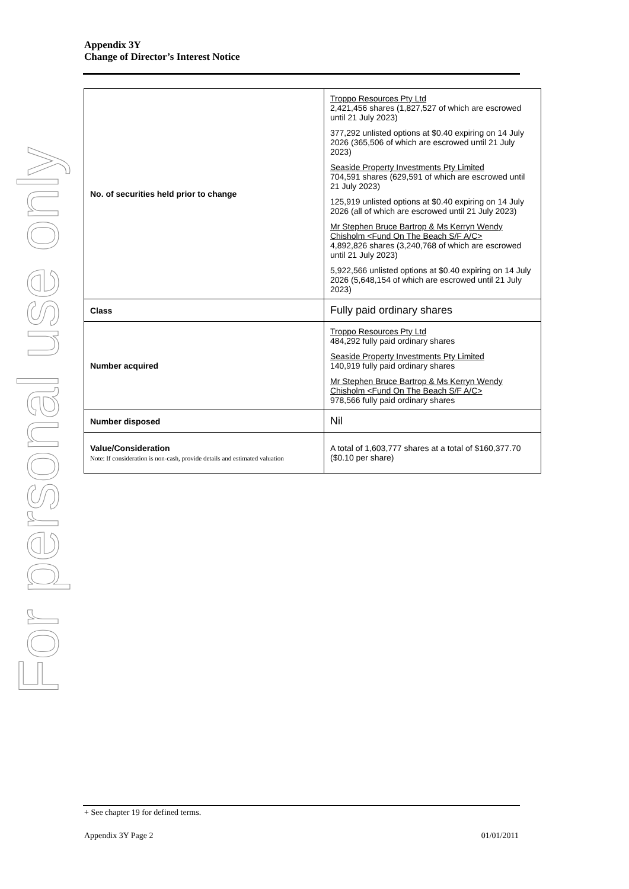For personal use only
Appendix 3Y
Change of Director’s Interest Notice
| No. of securities held prior to change | Troppo Resources Pty Ltd 2,421,456 shares (1,827,527 of which are escrowed until 21 July 2023) 377,292 unlisted options at $0.40 expiring on 14 July 2026 (365,506 of which are escrowed until 21 July 2023) Seaside Property Investments Pty Limited 704,591 shares (629,591 of which are escrowed until 21 July 2023) 125,919 unlisted options at $0.40 expiring on 14 July 2026 (all of which are escrowed until 21 July 2023) Mr Stephen Bruce Bartrop & Ms Kerryn Wendy Chisholm <Fund On The Beach S/F A/C> 4,892,826 shares (3,240,768 of which are escrowed until 21 July 2023) 5,922,566 unlisted options at $0.40 expiring on 14 July 2026 (5,648,154 of which are escrowed until 21 July 2023) |
| Class | Fully paid ordinary shares |
| Number acquired | Troppo Resources Pty Ltd 484,292 fully paid ordinary shares Seaside Property Investments Pty Limited 140,919 fully paid ordinary shares Mr Stephen Bruce Bartrop & Ms Kerryn Wendy Chisholm <Fund On The Beach S/F A/C> 978,566 fully paid ordinary shares |
| Number disposed | Nil |
| Value/Consideration Note: If consideration is non-cash, provide details and estimated valuation | A total of 1,603,777 shares at a total of $160,377.70 ($0.10 per share) |
+ See chapter 19 for defined terms.
Appendix 3Y Page 2 01/01/2011